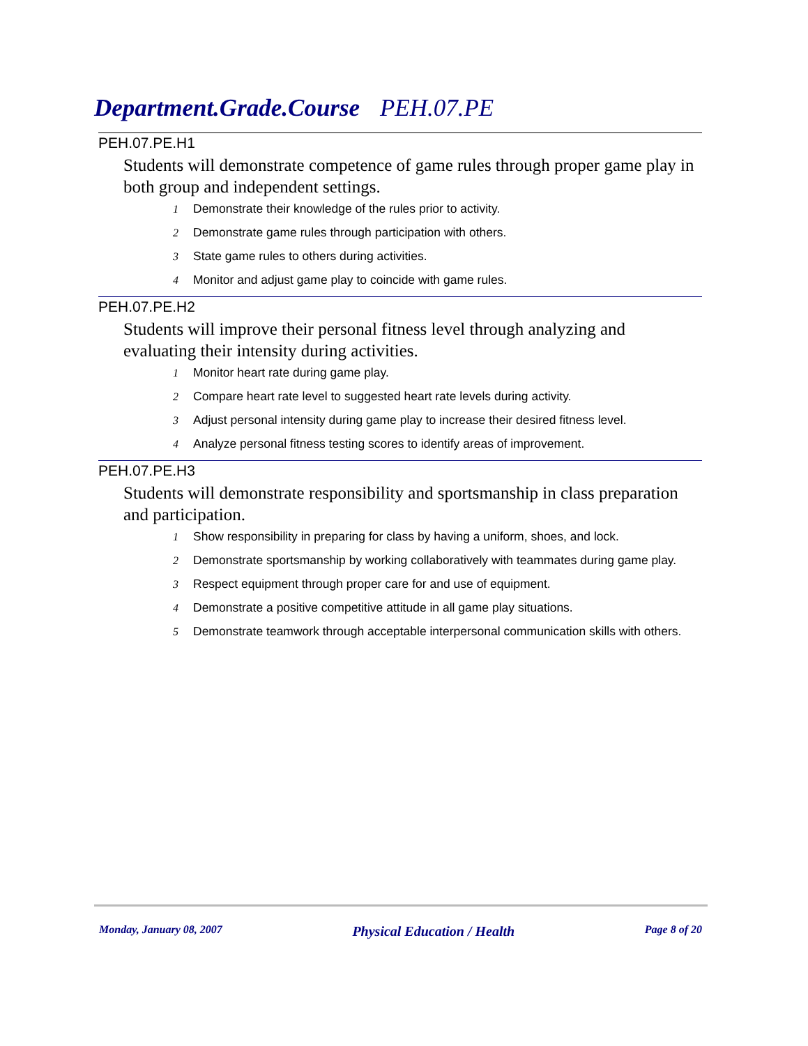Department.Grade.Course PEH.07.PE
PEH.07.PE.H1
Students will demonstrate competence of game rules through proper game play in both group and independent settings.
1 Demonstrate their knowledge of the rules prior to activity.
2 Demonstrate game rules through participation with others.
3 State game rules to others during activities.
4 Monitor and adjust game play to coincide with game rules.
PEH.07.PE.H2
Students will improve their personal fitness level through analyzing and evaluating their intensity during activities.
1 Monitor heart rate during game play.
2 Compare heart rate level to suggested heart rate levels during activity.
3 Adjust personal intensity during game play to increase their desired fitness level.
4 Analyze personal fitness testing scores to identify areas of improvement.
PEH.07.PE.H3
Students will demonstrate responsibility and sportsmanship in class preparation and participation.
1 Show responsibility in preparing for class by having a uniform, shoes, and lock.
2 Demonstrate sportsmanship by working collaboratively with teammates during game play.
3 Respect equipment through proper care for and use of equipment.
4 Demonstrate a positive competitive attitude in all game play situations.
5 Demonstrate teamwork through acceptable interpersonal communication skills with others.
Monday, January 08, 2007 Physical Education / Health Page 8 of 20